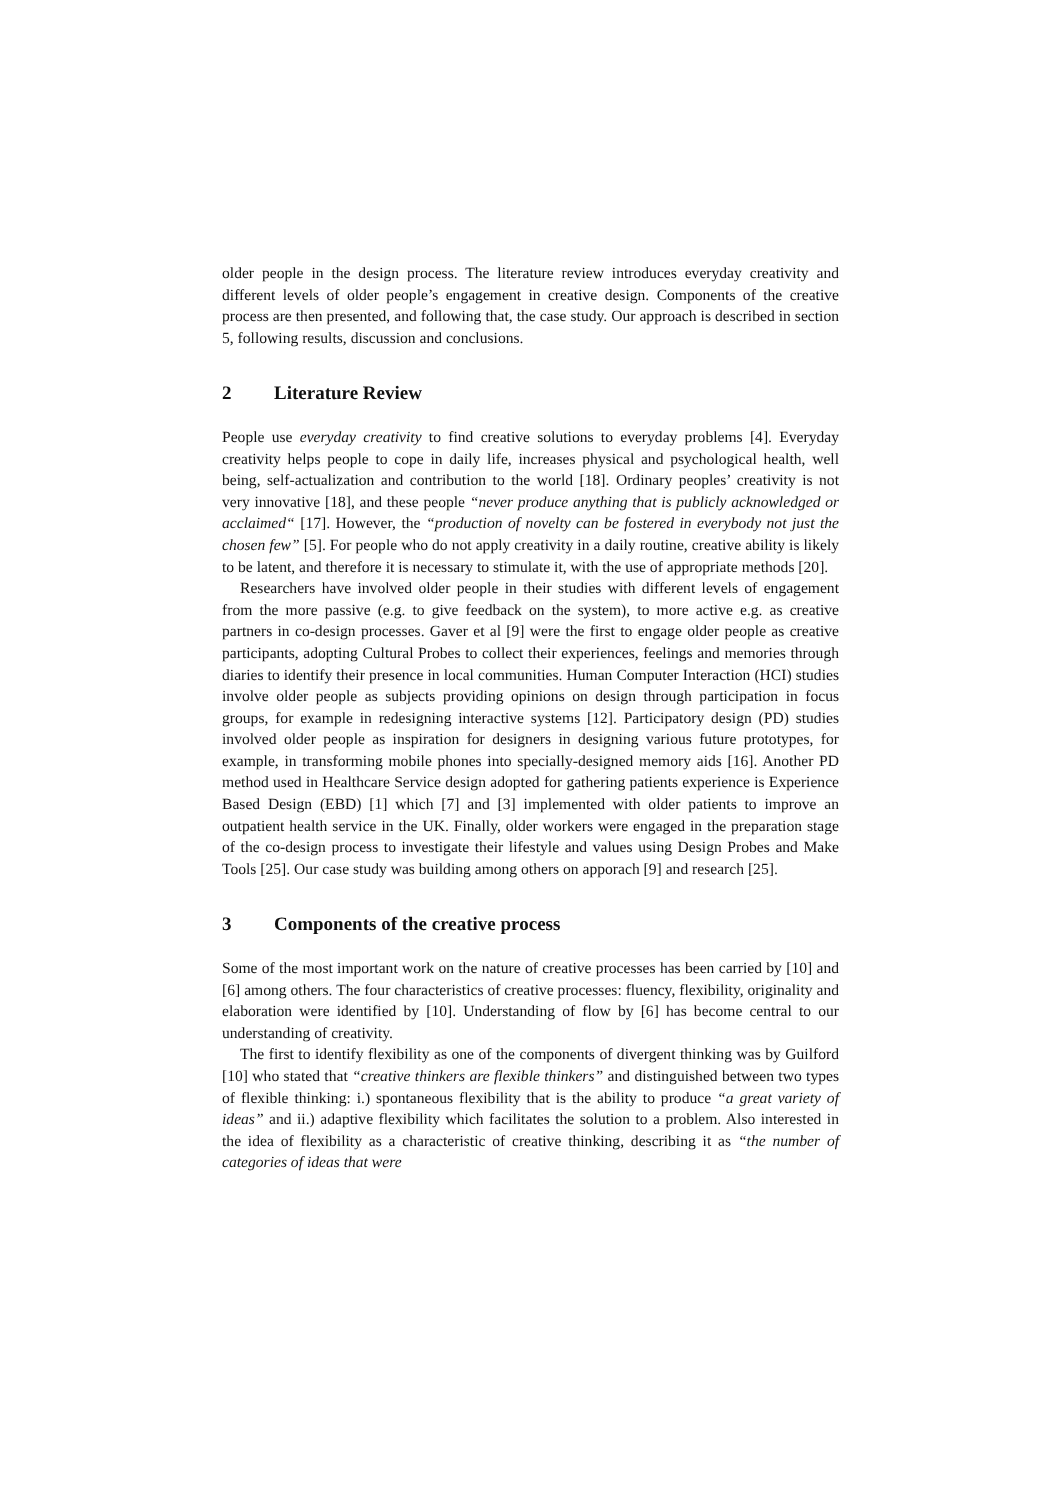older people in the design process. The literature review introduces everyday creativity and different levels of older people’s engagement in creative design. Components of the creative process are then presented, and following that, the case study. Our approach is described in section 5, following results, discussion and conclusions.
2 Literature Review
People use everyday creativity to find creative solutions to everyday problems [4]. Everyday creativity helps people to cope in daily life, increases physical and psychological health, well being, self-actualization and contribution to the world [18]. Ordinary peoples’ creativity is not very innovative [18], and these people “never produce anything that is publicly acknowledged or acclaimed“ [17]. However, the “production of novelty can be fostered in everybody not just the chosen few” [5]. For people who do not apply creativity in a daily routine, creative ability is likely to be latent, and therefore it is necessary to stimulate it, with the use of appropriate methods [20].
Researchers have involved older people in their studies with different levels of engagement from the more passive (e.g. to give feedback on the system), to more active e.g. as creative partners in co-design processes. Gaver et al [9] were the first to engage older people as creative participants, adopting Cultural Probes to collect their experiences, feelings and memories through diaries to identify their presence in local communities. Human Computer Interaction (HCI) studies involve older people as subjects providing opinions on design through participation in focus groups, for example in redesigning interactive systems [12]. Participatory design (PD) studies involved older people as inspiration for designers in designing various future prototypes, for example, in transforming mobile phones into specially-designed memory aids [16]. Another PD method used in Healthcare Service design adopted for gathering patients experience is Experience Based Design (EBD) [1] which [7] and [3] implemented with older patients to improve an outpatient health service in the UK. Finally, older workers were engaged in the preparation stage of the co-design process to investigate their lifestyle and values using Design Probes and Make Tools [25]. Our case study was building among others on apporach [9] and research [25].
3 Components of the creative process
Some of the most important work on the nature of creative processes has been carried by [10] and [6] among others. The four characteristics of creative processes: fluency, flexibility, originality and elaboration were identified by [10]. Understanding of flow by [6] has become central to our understanding of creativity.
The first to identify flexibility as one of the components of divergent thinking was by Guilford [10] who stated that “creative thinkers are flexible thinkers” and distinguished between two types of flexible thinking: i.) spontaneous flexibility that is the ability to produce “a great variety of ideas” and ii.) adaptive flexibility which facilitates the solution to a problem. Also interested in the idea of flexibility as a characteristic of creative thinking, describing it as “the number of categories of ideas that were